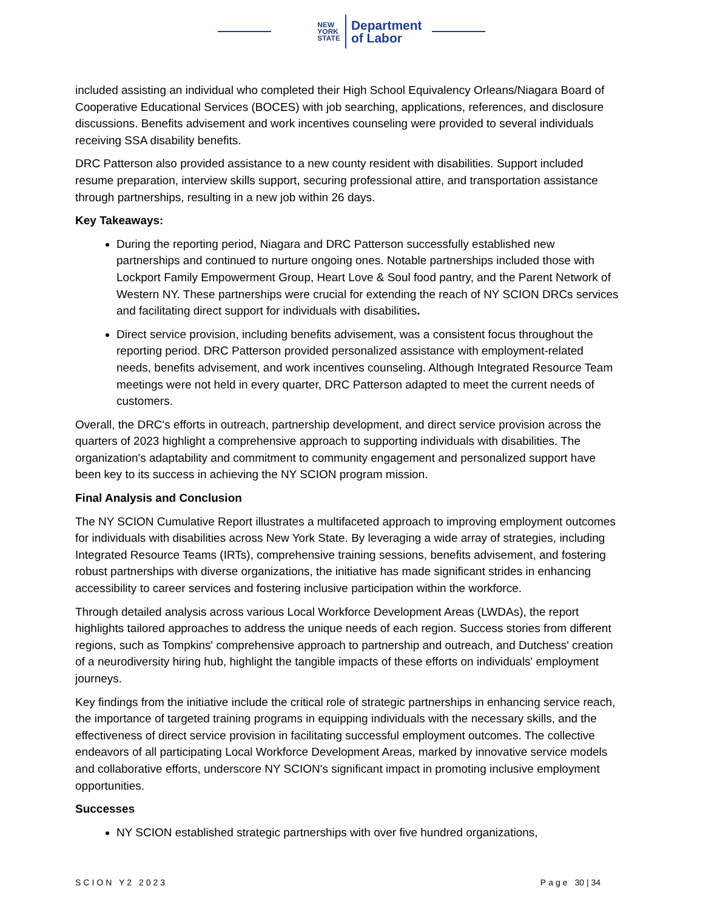NEW
YORK
STATE
Department
of Labor
included assisting an individual who completed their High School Equivalency Orleans/Niagara Board of Cooperative Educational Services (BOCES) with job searching, applications, references, and disclosure discussions. Benefits advisement and work incentives counseling were provided to several individuals receiving SSA disability benefits.
DRC Patterson also provided assistance to a new county resident with disabilities. Support included resume preparation, interview skills support, securing professional attire, and transportation assistance through partnerships, resulting in a new job within 26 days.
Key Takeaways:
During the reporting period, Niagara and DRC Patterson successfully established new partnerships and continued to nurture ongoing ones. Notable partnerships included those with Lockport Family Empowerment Group, Heart Love & Soul food pantry, and the Parent Network of Western NY. These partnerships were crucial for extending the reach of NY SCION DRCs services and facilitating direct support for individuals with disabilities.
Direct service provision, including benefits advisement, was a consistent focus throughout the reporting period. DRC Patterson provided personalized assistance with employment-related needs, benefits advisement, and work incentives counseling. Although Integrated Resource Team meetings were not held in every quarter, DRC Patterson adapted to meet the current needs of customers.
Overall, the DRC's efforts in outreach, partnership development, and direct service provision across the quarters of 2023 highlight a comprehensive approach to supporting individuals with disabilities. The organization's adaptability and commitment to community engagement and personalized support have been key to its success in achieving the NY SCION program mission.
Final Analysis and Conclusion
The NY SCION Cumulative Report illustrates a multifaceted approach to improving employment outcomes for individuals with disabilities across New York State. By leveraging a wide array of strategies, including Integrated Resource Teams (IRTs), comprehensive training sessions, benefits advisement, and fostering robust partnerships with diverse organizations, the initiative has made significant strides in enhancing accessibility to career services and fostering inclusive participation within the workforce.
Through detailed analysis across various Local Workforce Development Areas (LWDAs), the report highlights tailored approaches to address the unique needs of each region. Success stories from different regions, such as Tompkins' comprehensive approach to partnership and outreach, and Dutchess' creation of a neurodiversity hiring hub, highlight the tangible impacts of these efforts on individuals' employment journeys.
Key findings from the initiative include the critical role of strategic partnerships in enhancing service reach, the importance of targeted training programs in equipping individuals with the necessary skills, and the effectiveness of direct service provision in facilitating successful employment outcomes. The collective endeavors of all participating Local Workforce Development Areas, marked by innovative service models and collaborative efforts, underscore NY SCION's significant impact in promoting inclusive employment opportunities.
Successes
NY SCION established strategic partnerships with over five hundred organizations,
SCION Y2 2023 Page 30 | 34